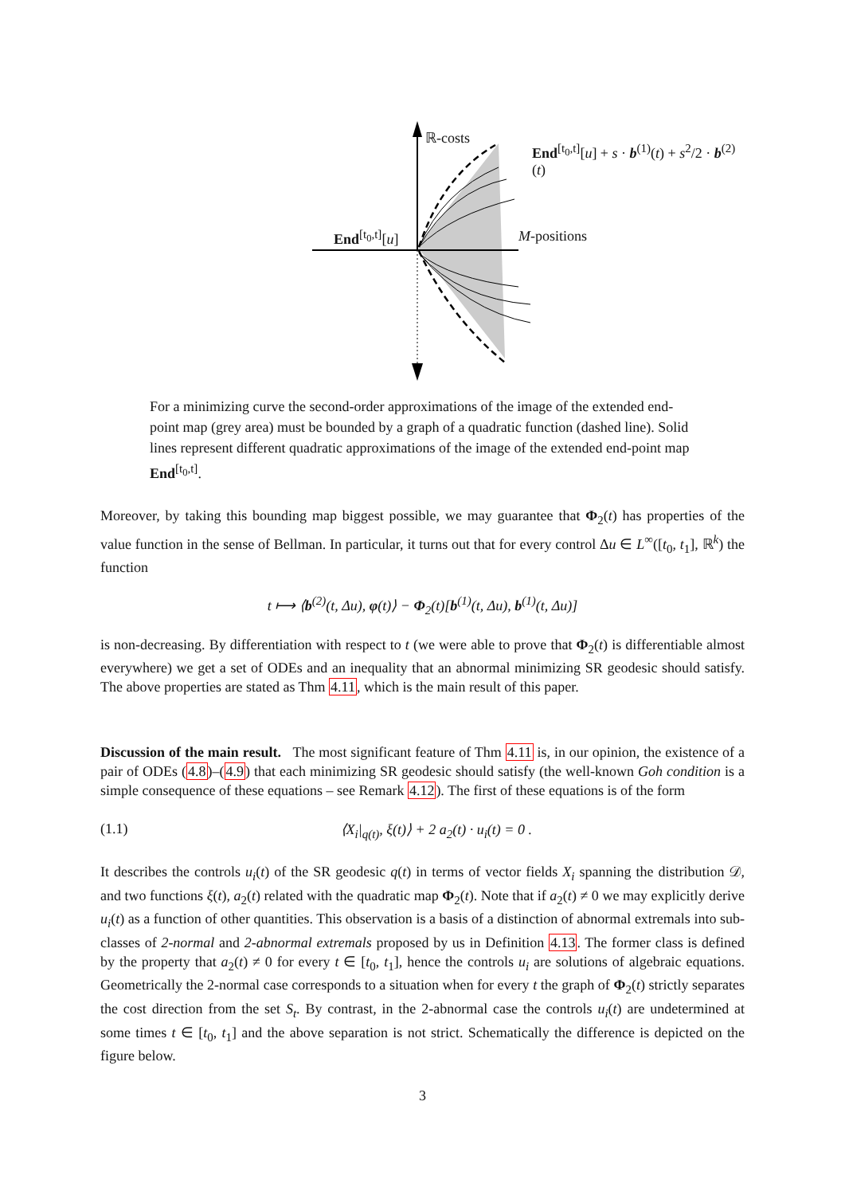ℝ-costs
End<sup>[t<sub>0</sub>,t]</sup>[u] + s · b<sup>(1)</sup>(t) + s<sup>2</sup>/2 · b<sup>(2)</sup>(t)
End<sup>[t<sub>0</sub>,t]</sup>[u] M-positions
For a minimizing curve the second-order approximations of the image of the extended end-point map (grey area) must be bounded by a graph of a quadratic function (dashed line). Solid lines represent different quadratic approximations of the image of the extended end-point map End<sup>[t<sub>0</sub>,t]</sup>.
Moreover, by taking this bounding map biggest possible, we may guarantee that Φ<sub>2</sub>(t) has properties of the value function in the sense of Bellman. In particular, it turns out that for every control Δu ∈ L<sup>∞</sup>([t<sub>0</sub>, t<sub>1</sub>], ℝ<sup>k</sup>) the function
t ⟼ ⟨b<sup>(2)</sup>(t, Δu), φ(t)⟩ − Φ<sub>2</sub>(t)[b<sup>(1)</sup>(t, Δu), b<sup>(1)</sup>(t, Δu)]
is non-decreasing. By differentiation with respect to t (we were able to prove that Φ<sub>2</sub>(t) is differentiable almost everywhere) we get a set of ODEs and an inequality that an abnormal minimizing SR geodesic should satisfy. The above properties are stated as Thm 4.11, which is the main result of this paper.
Discussion of the main result. The most significant feature of Thm 4.11 is, in our opinion, the existence of a pair of ODEs (4.8)–(4.9) that each minimizing SR geodesic should satisfy (the well-known Goh condition is a simple consequence of these equations – see Remark 4.12). The first of these equations is of the form
(1.1) ⟨X<sub>i</sub>|<sub>q(t)</sub>, ξ(t)⟩ + 2 a<sub>2</sub>(t) · u<sub>i</sub>(t) = 0 .
It describes the controls u<sub>i</sub>(t) of the SR geodesic q(t) in terms of vector fields X<sub>i</sub> spanning the distribution 𝒟, and two functions ξ(t), a<sub>2</sub>(t) related with the quadratic map Φ<sub>2</sub>(t). Note that if a<sub>2</sub>(t) ≠ 0 we may explicitly derive u<sub>i</sub>(t) as a function of other quantities. This observation is a basis of a distinction of abnormal extremals into sub-classes of 2-normal and 2-abnormal extremals proposed by us in Definition 4.13. The former class is defined by the property that a<sub>2</sub>(t) ≠ 0 for every t ∈ [t<sub>0</sub>, t<sub>1</sub>], hence the controls u<sub>i</sub> are solutions of algebraic equations. Geometrically the 2-normal case corresponds to a situation when for every t the graph of Φ<sub>2</sub>(t) strictly separates the cost direction from the set S<sub>t</sub>. By contrast, in the 2-abnormal case the controls u<sub>i</sub>(t) are undetermined at some times t ∈ [t<sub>0</sub>, t<sub>1</sub>] and the above separation is not strict. Schematically the difference is depicted on the figure below.
3